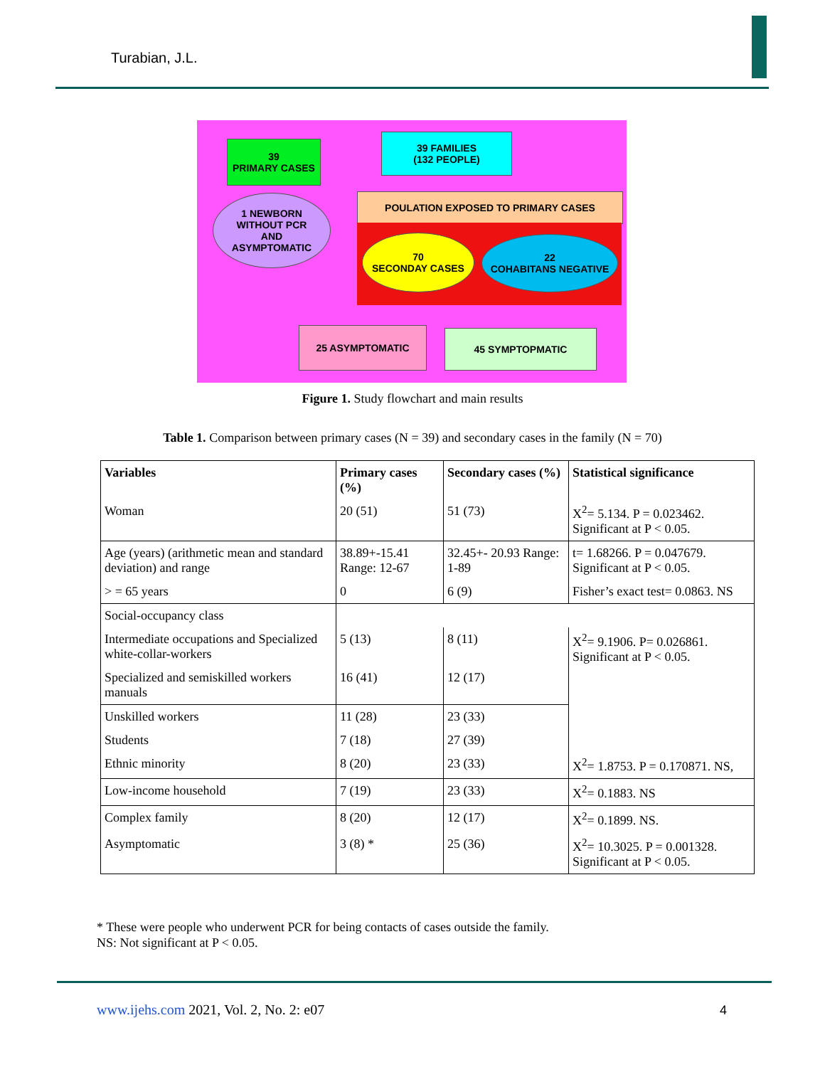Turabian, J.L.
39
PRIMARY CASES
39 FAMILIES
(132 PEOPLE)
1 NEWBORN
WITHOUT PCR
AND
ASYMPTOMATIC
POULATION EXPOSED TO PRIMARY CASES
70
SECONDAY CASES
22
COHABITANS NEGATIVE
25 ASYMPTOMATIC 45 SYMPTOPMATIC
Figure 1. Study flowchart and main results
Table 1. Comparison between primary cases (N = 39) and secondary cases in the family (N = 70)
| Variables | Primary cases (%) | Secondary cases (%) | Statistical significance |
| --- | --- | --- | --- |
| Woman | 20 (51) | 51 (73) | X<sup>2</sup>= 5.134. P = 0.023462. Significant at P < 0.05. |
| Age (years) (arithmetic mean and standard deviation) and range | 38.89+-15.41 Range: 12-67 | 32.45+- 20.93 Range: 1-89 | t= 1.68266. P = 0.047679. Significant at P < 0.05. |
| > = 65 years | 0 | 6 (9) | Fisher’s exact test= 0.0863. NS |
| Social-occupancy class | | | |
| Intermediate occupations and Specialized white-collar-workers | 5 (13) | 8 (11) | X<sup>2</sup>= 9.1906. P= 0.026861. Significant at P < 0.05. |
| Specialized and semiskilled workers manuals | 16 (41) | 12 (17) | |
| Unskilled workers | 11 (28) | 23 (33) | |
| Students | 7 (18) | 27 (39) | |
| Ethnic minority | 8 (20) | 23 (33) | X<sup>2</sup>= 1.8753. P = 0.170871. NS, |
| Low-income household | 7 (19) | 23 (33) | X<sup>2</sup>= 0.1883. NS |
| Complex family | 8 (20) | 12 (17) | X<sup>2</sup>= 0.1899. NS. |
| Asymptomatic | 3 (8) * | 25 (36) | X<sup>2</sup>= 10.3025. P = 0.001328. Significant at P < 0.05. |
* These were people who underwent PCR for being contacts of cases outside the family.
NS: Not significant at P < 0.05.
www.ijehs.com 2021, Vol. 2, No. 2: e07
4